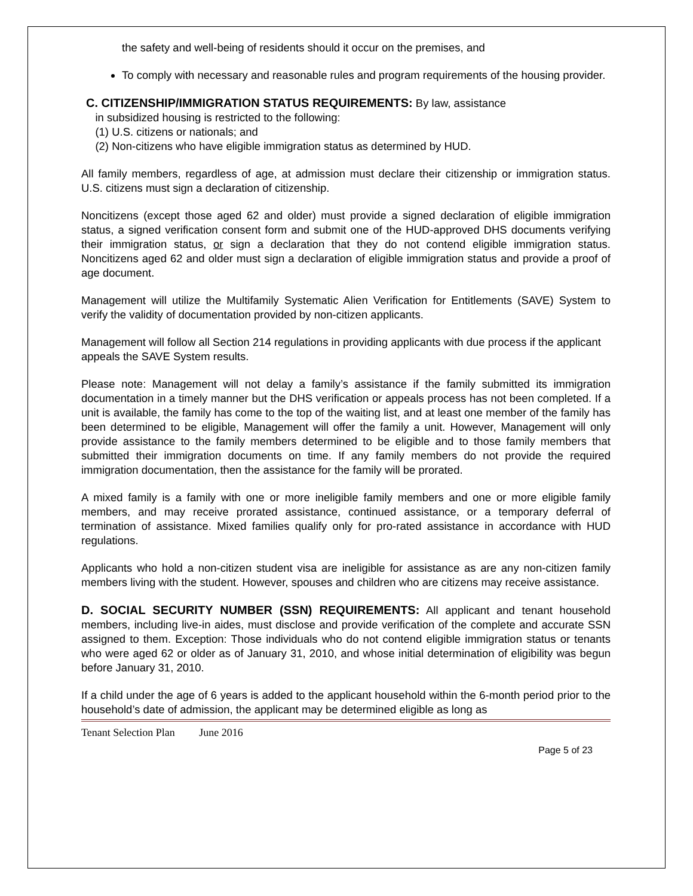the safety and well-being of residents should it occur on the premises, and
To comply with necessary and reasonable rules and program requirements of the housing provider.
C. CITIZENSHIP/IMMIGRATION STATUS REQUIREMENTS: By law, assistance
in subsidized housing is restricted to the following:
(1) U.S. citizens or nationals; and
(2) Non-citizens who have eligible immigration status as determined by HUD.
All family members, regardless of age, at admission must declare their citizenship or immigration status. U.S. citizens must sign a declaration of citizenship.
Noncitizens (except those aged 62 and older) must provide a signed declaration of eligible immigration status, a signed verification consent form and submit one of the HUD-approved DHS documents verifying their immigration status, or sign a declaration that they do not contend eligible immigration status. Noncitizens aged 62 and older must sign a declaration of eligible immigration status and provide a proof of age document.
Management will utilize the Multifamily Systematic Alien Verification for Entitlements (SAVE) System to verify the validity of documentation provided by non-citizen applicants.
Management will follow all Section 214 regulations in providing applicants with due process if the applicant appeals the SAVE System results.
Please note: Management will not delay a family’s assistance if the family submitted its immigration documentation in a timely manner but the DHS verification or appeals process has not been completed. If a unit is available, the family has come to the top of the waiting list, and at least one member of the family has been determined to be eligible, Management will offer the family a unit. However, Management will only provide assistance to the family members determined to be eligible and to those family members that submitted their immigration documents on time. If any family members do not provide the required immigration documentation, then the assistance for the family will be prorated.
A mixed family is a family with one or more ineligible family members and one or more eligible family members, and may receive prorated assistance, continued assistance, or a temporary deferral of termination of assistance. Mixed families qualify only for pro-rated assistance in accordance with HUD regulations.
Applicants who hold a non-citizen student visa are ineligible for assistance as are any non-citizen family members living with the student. However, spouses and children who are citizens may receive assistance.
D. SOCIAL SECURITY NUMBER (SSN) REQUIREMENTS: All applicant and tenant household members, including live-in aides, must disclose and provide verification of the complete and accurate SSN assigned to them. Exception: Those individuals who do not contend eligible immigration status or tenants who were aged 62 or older as of January 31, 2010, and whose initial determination of eligibility was begun before January 31, 2010.
If a child under the age of 6 years is added to the applicant household within the 6-month period prior to the household’s date of admission, the applicant may be determined eligible as long as
Tenant Selection Plan June 2016
Page 5 of 23